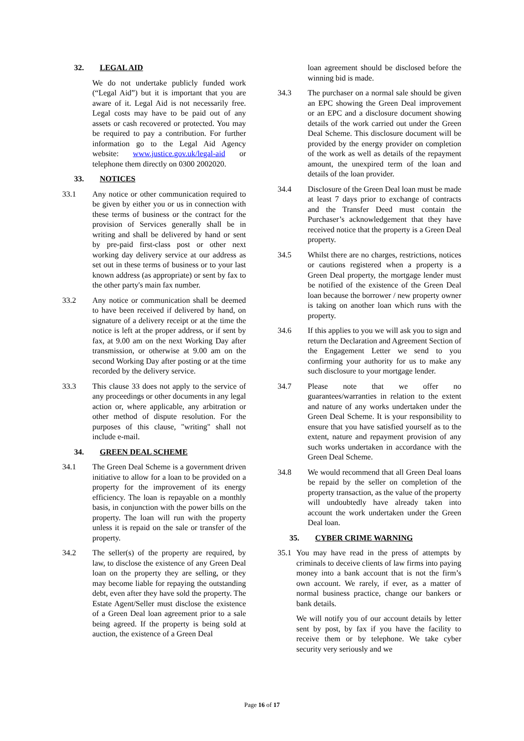32. LEGAL AID
We do not undertake publicly funded work (“Legal Aid”) but it is important that you are aware of it. Legal Aid is not necessarily free. Legal costs may have to be paid out of any assets or cash recovered or protected. You may be required to pay a contribution. For further information go to the Legal Aid Agency website: www.justice.gov.uk/legal-aid or telephone them directly on 0300 2002020.
33. NOTICES
33.1 Any notice or other communication required to be given by either you or us in connection with these terms of business or the contract for the provision of Services generally shall be in writing and shall be delivered by hand or sent by pre-paid first-class post or other next working day delivery service at our address as set out in these terms of business or to your last known address (as appropriate) or sent by fax to the other party's main fax number.
33.2 Any notice or communication shall be deemed to have been received if delivered by hand, on signature of a delivery receipt or at the time the notice is left at the proper address, or if sent by fax, at 9.00 am on the next Working Day after transmission, or otherwise at 9.00 am on the second Working Day after posting or at the time recorded by the delivery service.
33.3 This clause 33 does not apply to the service of any proceedings or other documents in any legal action or, where applicable, any arbitration or other method of dispute resolution. For the purposes of this clause, "writing" shall not include e-mail.
34. GREEN DEAL SCHEME
34.1 The Green Deal Scheme is a government driven initiative to allow for a loan to be provided on a property for the improvement of its energy efficiency. The loan is repayable on a monthly basis, in conjunction with the power bills on the property. The loan will run with the property unless it is repaid on the sale or transfer of the property.
34.2 The seller(s) of the property are required, by law, to disclose the existence of any Green Deal loan on the property they are selling, or they may become liable for repaying the outstanding debt, even after they have sold the property. The Estate Agent/Seller must disclose the existence of a Green Deal loan agreement prior to a sale being agreed. If the property is being sold at auction, the existence of a Green Deal
loan agreement should be disclosed before the winning bid is made.
34.3 The purchaser on a normal sale should be given an EPC showing the Green Deal improvement or an EPC and a disclosure document showing details of the work carried out under the Green Deal Scheme. This disclosure document will be provided by the energy provider on completion of the work as well as details of the repayment amount, the unexpired term of the loan and details of the loan provider.
34.4 Disclosure of the Green Deal loan must be made at least 7 days prior to exchange of contracts and the Transfer Deed must contain the Purchaser’s acknowledgement that they have received notice that the property is a Green Deal property.
34.5 Whilst there are no charges, restrictions, notices or cautions registered when a property is a Green Deal property, the mortgage lender must be notified of the existence of the Green Deal loan because the borrower / new property owner is taking on another loan which runs with the property.
34.6 If this applies to you we will ask you to sign and return the Declaration and Agreement Section of the Engagement Letter we send to you confirming your authority for us to make any such disclosure to your mortgage lender.
34.7 Please note that we offer no guarantees/warranties in relation to the extent and nature of any works undertaken under the Green Deal Scheme. It is your responsibility to ensure that you have satisfied yourself as to the extent, nature and repayment provision of any such works undertaken in accordance with the Green Deal Scheme.
34.8 We would recommend that all Green Deal loans be repaid by the seller on completion of the property transaction, as the value of the property will undoubtedly have already taken into account the work undertaken under the Green Deal loan.
35. CYBER CRIME WARNING
35.1 You may have read in the press of attempts by criminals to deceive clients of law firms into paying money into a bank account that is not the firm’s own account. We rarely, if ever, as a matter of normal business practice, change our bankers or bank details.
We will notify you of our account details by letter sent by post, by fax if you have the facility to receive them or by telephone. We take cyber security very seriously and we
Page 16 of 17